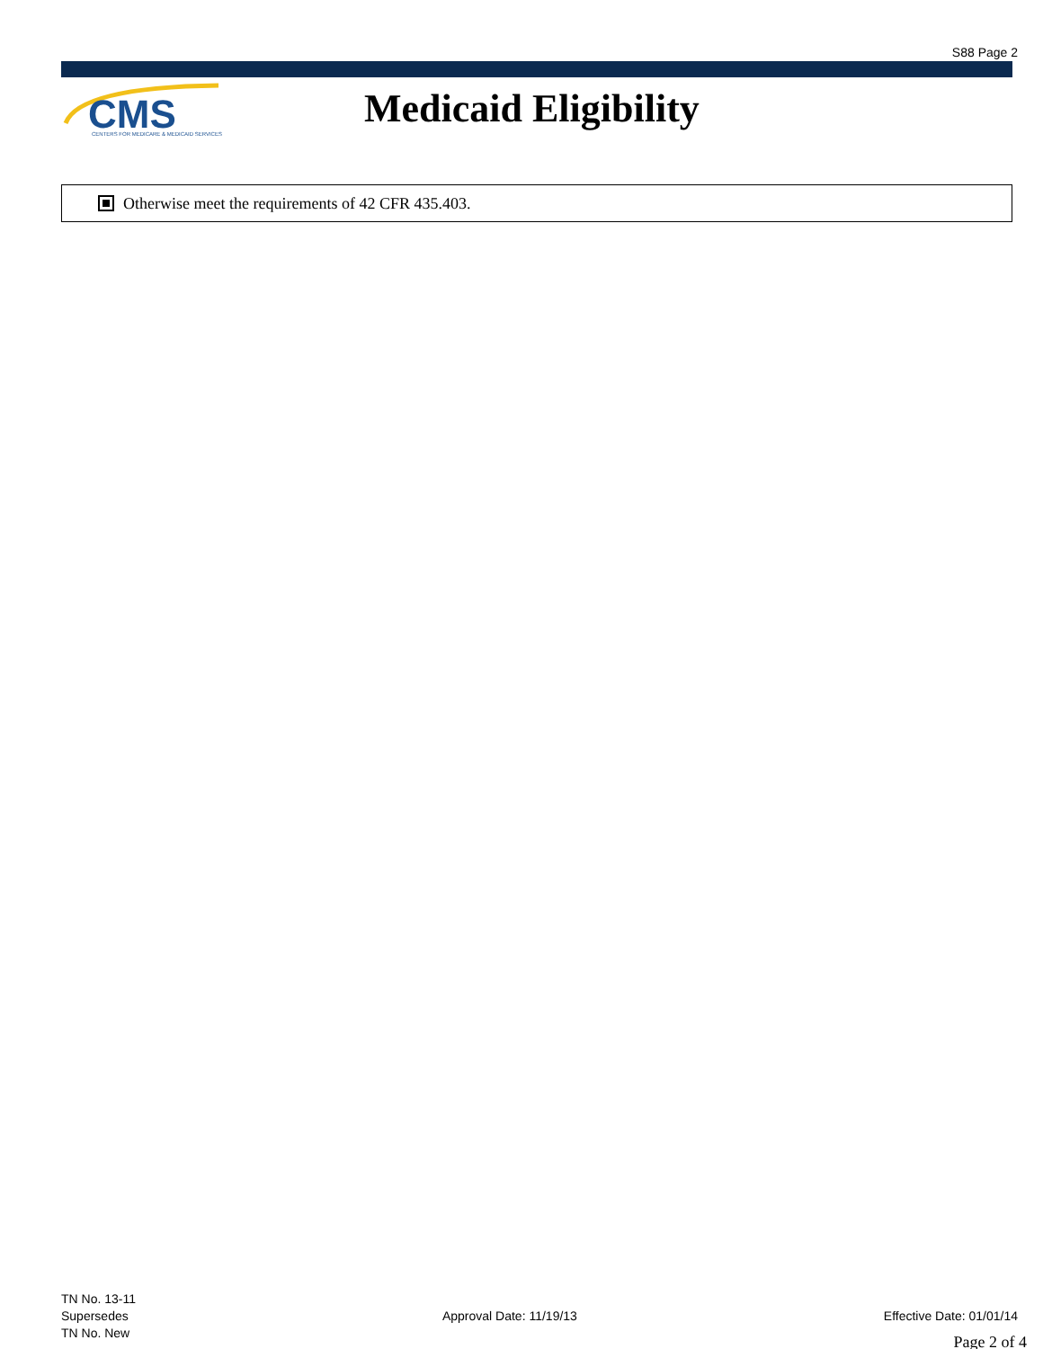S88 Page 2
CMS
CENTERS FOR MEDICARE & MEDICAID SERVICES
Medicaid Eligibility
Otherwise meet the requirements of 42 CFR 435.403.
TN No. 13-11
Supersedes
TN No. New
Approval Date: 11/19/13 Effective Date: 01/01/14
Page 2 of 4